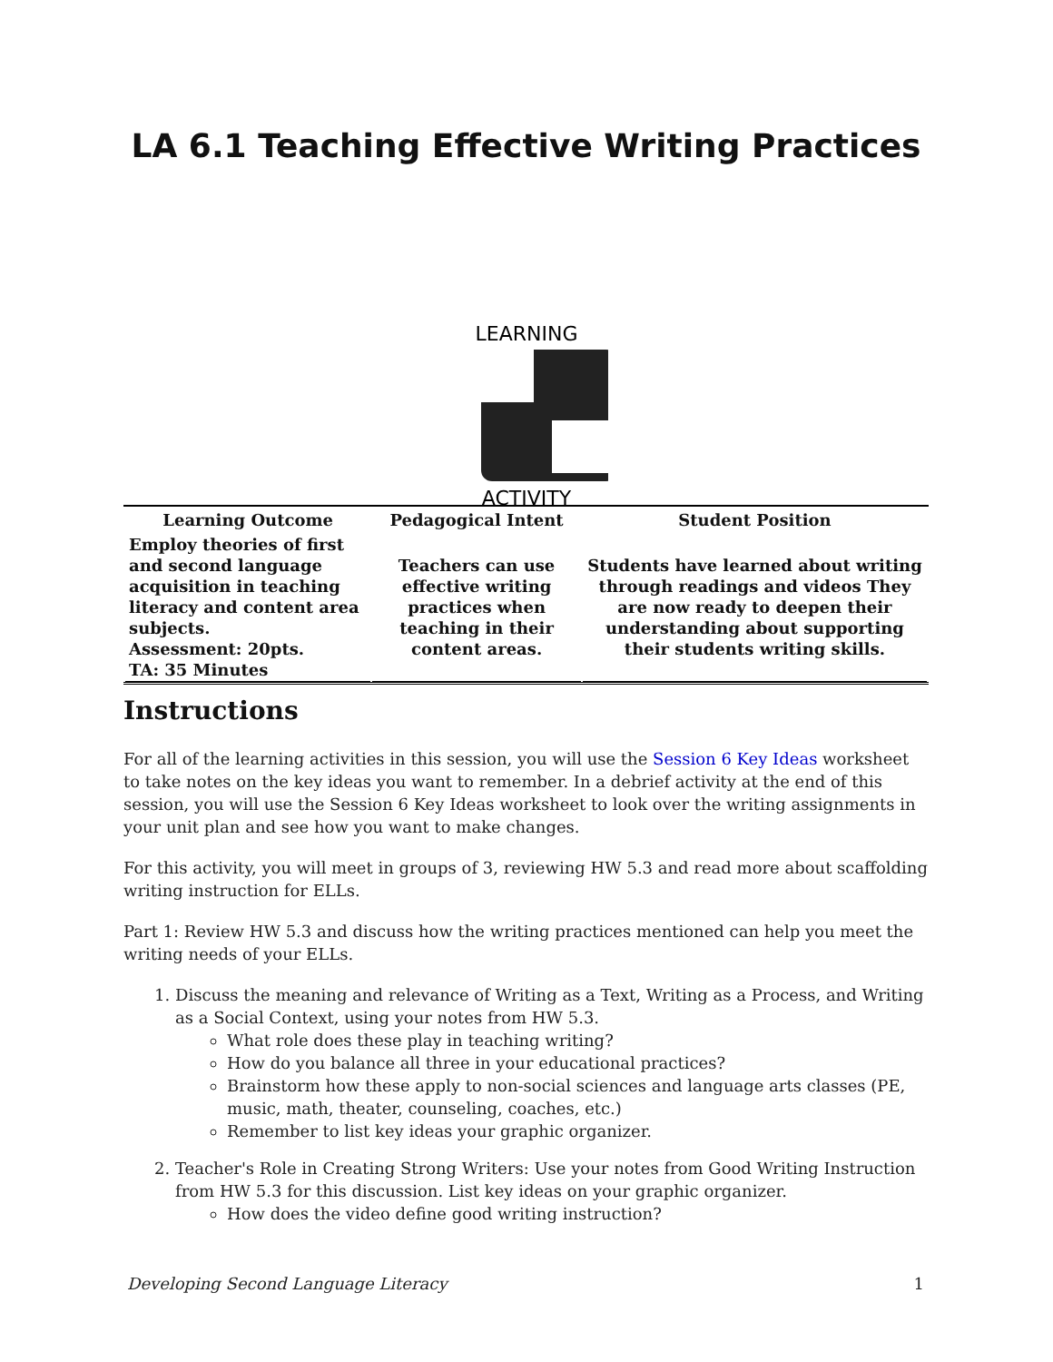LA 6.1 Teaching Effective Writing Practices
LEARNING
ACTIVITY
| Learning Outcome | Pedagogical Intent | Student Position |
| --- | --- | --- |
| Employ theories of first and second language acquisition in teaching literacy and content area subjects. Assessment: 20pts. TA: 35 Minutes | Teachers can use effective writing practices when teaching in their content areas. | Students have learned about writing through readings and videos They are now ready to deepen their understanding about supporting their students writing skills. |
Instructions
For all of the learning activities in this session, you will use the Session 6 Key Ideas worksheet to take notes on the key ideas you want to remember. In a debrief activity at the end of this session, you will use the Session 6 Key Ideas worksheet to look over the writing assignments in your unit plan and see how you want to make changes.
For this activity, you will meet in groups of 3, reviewing HW 5.3 and read more about scaffolding writing instruction for ELLs.
Part 1: Review HW 5.3 and discuss how the writing practices mentioned can help you meet the writing needs of your ELLs.
1. Discuss the meaning and relevance of Writing as a Text, Writing as a Process, and Writing as a Social Context, using your notes from HW 5.3.
What role does these play in teaching writing?
How do you balance all three in your educational practices?
Brainstorm how these apply to non-social sciences and language arts classes (PE, music, math, theater, counseling, coaches, etc.)
Remember to list key ideas your graphic organizer.
2. Teacher's Role in Creating Strong Writers: Use your notes from Good Writing Instruction from HW 5.3 for this discussion. List key ideas on your graphic organizer.
How does the video define good writing instruction?
Developing Second Language Literacy 1